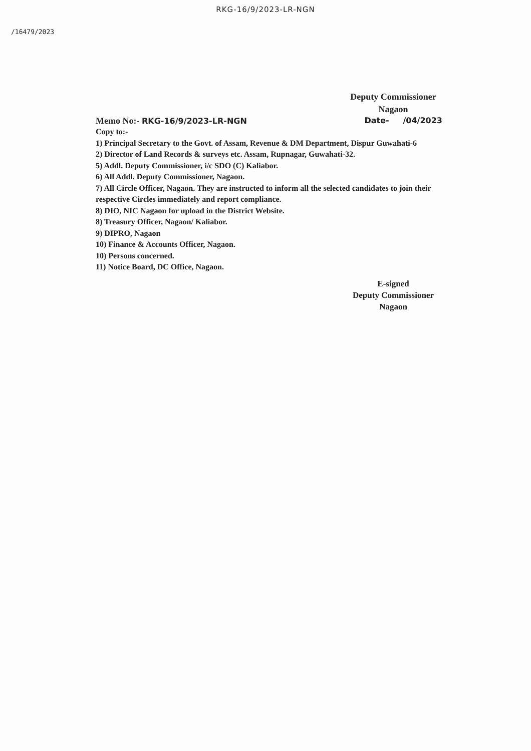RKG-16/9/2023-LR-NGN
/16479/2023
Deputy Commissioner
Nagaon
Memo No:- RKG-16/9/2023-LR-NGN Date- /04/2023
Copy to:-
1) Principal Secretary to the Govt. of Assam, Revenue & DM Department, Dispur Guwahati-6
2) Director of Land Records & surveys etc. Assam, Rupnagar, Guwahati-32.
5) Addl. Deputy Commissioner, i/c SDO (C) Kaliabor.
6) All Addl. Deputy Commissioner, Nagaon.
7) All Circle Officer, Nagaon. They are instructed to inform all the selected candidates to join their respective Circles immediately and report compliance.
8) DIO, NIC Nagaon for upload in the District Website.
8) Treasury Officer, Nagaon/ Kaliabor.
9) DIPRO, Nagaon
10) Finance & Accounts Officer, Nagaon.
10) Persons concerned.
11) Notice Board, DC Office, Nagaon.
E-signed
Deputy Commissioner
Nagaon